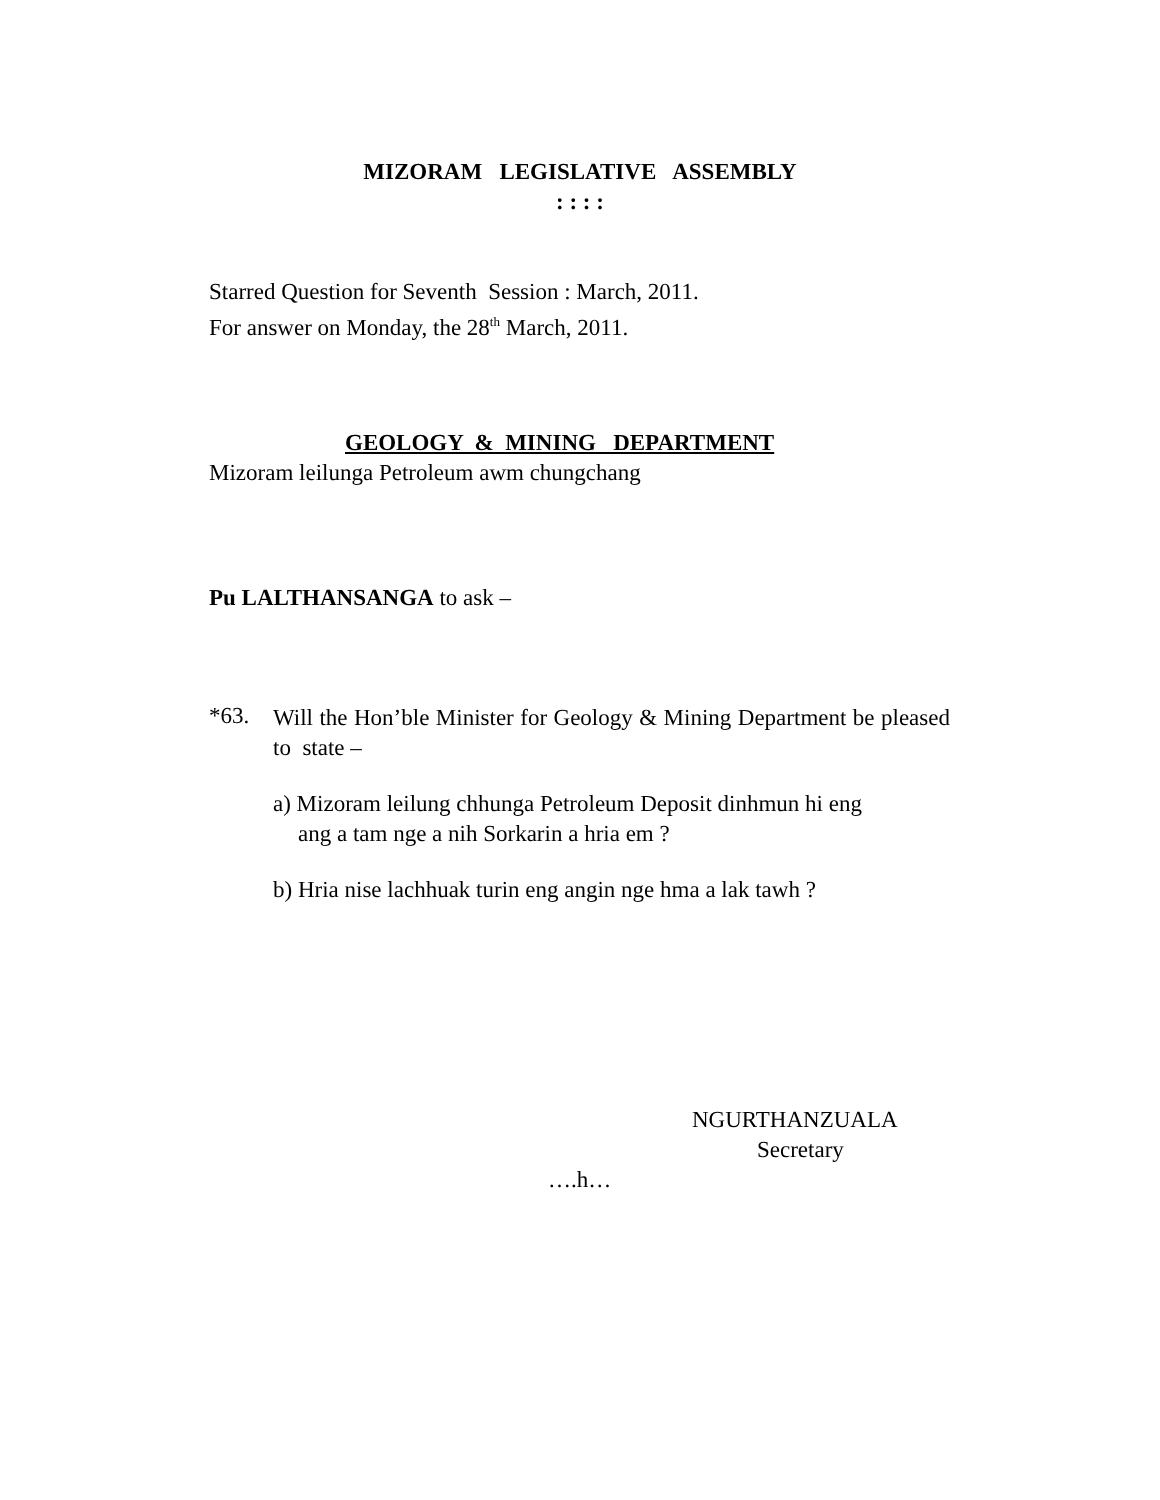MIZORAM LEGISLATIVE ASSEMBLY
: : : :
Starred Question for Seventh Session : March, 2011.
For answer on Monday, the 28<sup>th</sup> March, 2011.
GEOLOGY & MINING DEPARTMENT
Mizoram leilunga Petroleum awm chungchang
Pu LALTHANSANGA to ask –
*63.
Will the Hon’ble Minister for Geology & Mining Department be pleased to state –
a) Mizoram leilung chhunga Petroleum Deposit dinhmun hi eng
ang a tam nge a nih Sorkarin a hria em ?
b) Hria nise lachhuak turin eng angin nge hma a lak tawh ?
NGURTHANZUALA
Secretary
….h…